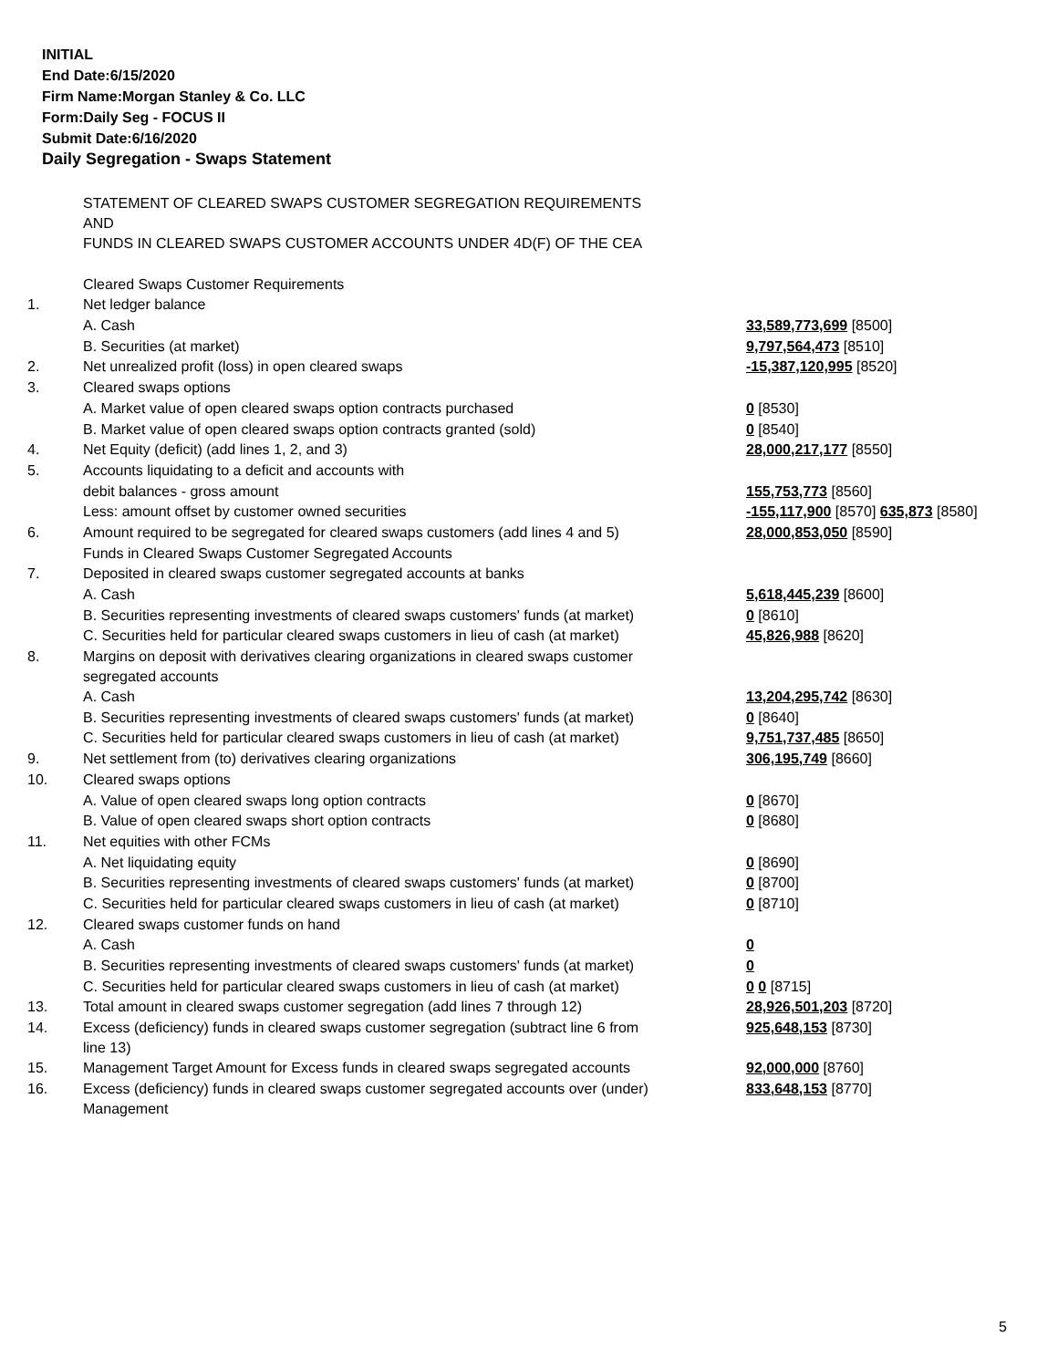INITIAL
End Date:6/15/2020
Firm Name:Morgan Stanley & Co. LLC
Form:Daily Seg - FOCUS II
Submit Date:6/16/2020
Daily Segregation - Swaps Statement
| | STATEMENT OF CLEARED SWAPS CUSTOMER SEGREGATION REQUIREMENTS AND FUNDS IN CLEARED SWAPS CUSTOMER ACCOUNTS UNDER 4D(F) OF THE CEA | |
| | Cleared Swaps Customer Requirements | |
| 1. | Net ledger balance | |
| | A. Cash | 33,589,773,699 [8500] |
| | B. Securities (at market) | 9,797,564,473 [8510] |
| 2. | Net unrealized profit (loss) in open cleared swaps | -15,387,120,995 [8520] |
| 3. | Cleared swaps options | |
| | A. Market value of open cleared swaps option contracts purchased | 0 [8530] |
| | B. Market value of open cleared swaps option contracts granted (sold) | 0 [8540] |
| 4. | Net Equity (deficit) (add lines 1, 2, and 3) | 28,000,217,177 [8550] |
| 5. | Accounts liquidating to a deficit and accounts with | |
| | debit balances - gross amount | 155,753,773 [8560] |
| | Less: amount offset by customer owned securities | -155,117,900 [8570] 635,873 [8580] |
| 6. | Amount required to be segregated for cleared swaps customers (add lines 4 and 5) | 28,000,853,050 [8590] |
| | Funds in Cleared Swaps Customer Segregated Accounts | |
| 7. | Deposited in cleared swaps customer segregated accounts at banks | |
| | A. Cash | 5,618,445,239 [8600] |
| | B. Securities representing investments of cleared swaps customers' funds (at market) | 0 [8610] |
| | C. Securities held for particular cleared swaps customers in lieu of cash (at market) | 45,826,988 [8620] |
| 8. | Margins on deposit with derivatives clearing organizations in cleared swaps customer segregated accounts | |
| | A. Cash | 13,204,295,742 [8630] |
| | B. Securities representing investments of cleared swaps customers' funds (at market) | 0 [8640] |
| | C. Securities held for particular cleared swaps customers in lieu of cash (at market) | 9,751,737,485 [8650] |
| 9. | Net settlement from (to) derivatives clearing organizations | 306,195,749 [8660] |
| 10. | Cleared swaps options | |
| | A. Value of open cleared swaps long option contracts | 0 [8670] |
| | B. Value of open cleared swaps short option contracts | 0 [8680] |
| 11. | Net equities with other FCMs | |
| | A. Net liquidating equity | 0 [8690] |
| | B. Securities representing investments of cleared swaps customers' funds (at market) | 0 [8700] |
| | C. Securities held for particular cleared swaps customers in lieu of cash (at market) | 0 [8710] |
| 12. | Cleared swaps customer funds on hand | |
| | A. Cash | 0 |
| | B. Securities representing investments of cleared swaps customers' funds (at market) | 0 |
| | C. Securities held for particular cleared swaps customers in lieu of cash (at market) | 0 0 [8715] |
| 13. | Total amount in cleared swaps customer segregation (add lines 7 through 12) | 28,926,501,203 [8720] |
| 14. | Excess (deficiency) funds in cleared swaps customer segregation (subtract line 6 from line 13) | 925,648,153 [8730] |
| 15. | Management Target Amount for Excess funds in cleared swaps segregated accounts | 92,000,000 [8760] |
| 16. | Excess (deficiency) funds in cleared swaps customer segregated accounts over (under) Management | 833,648,153 [8770] |
5